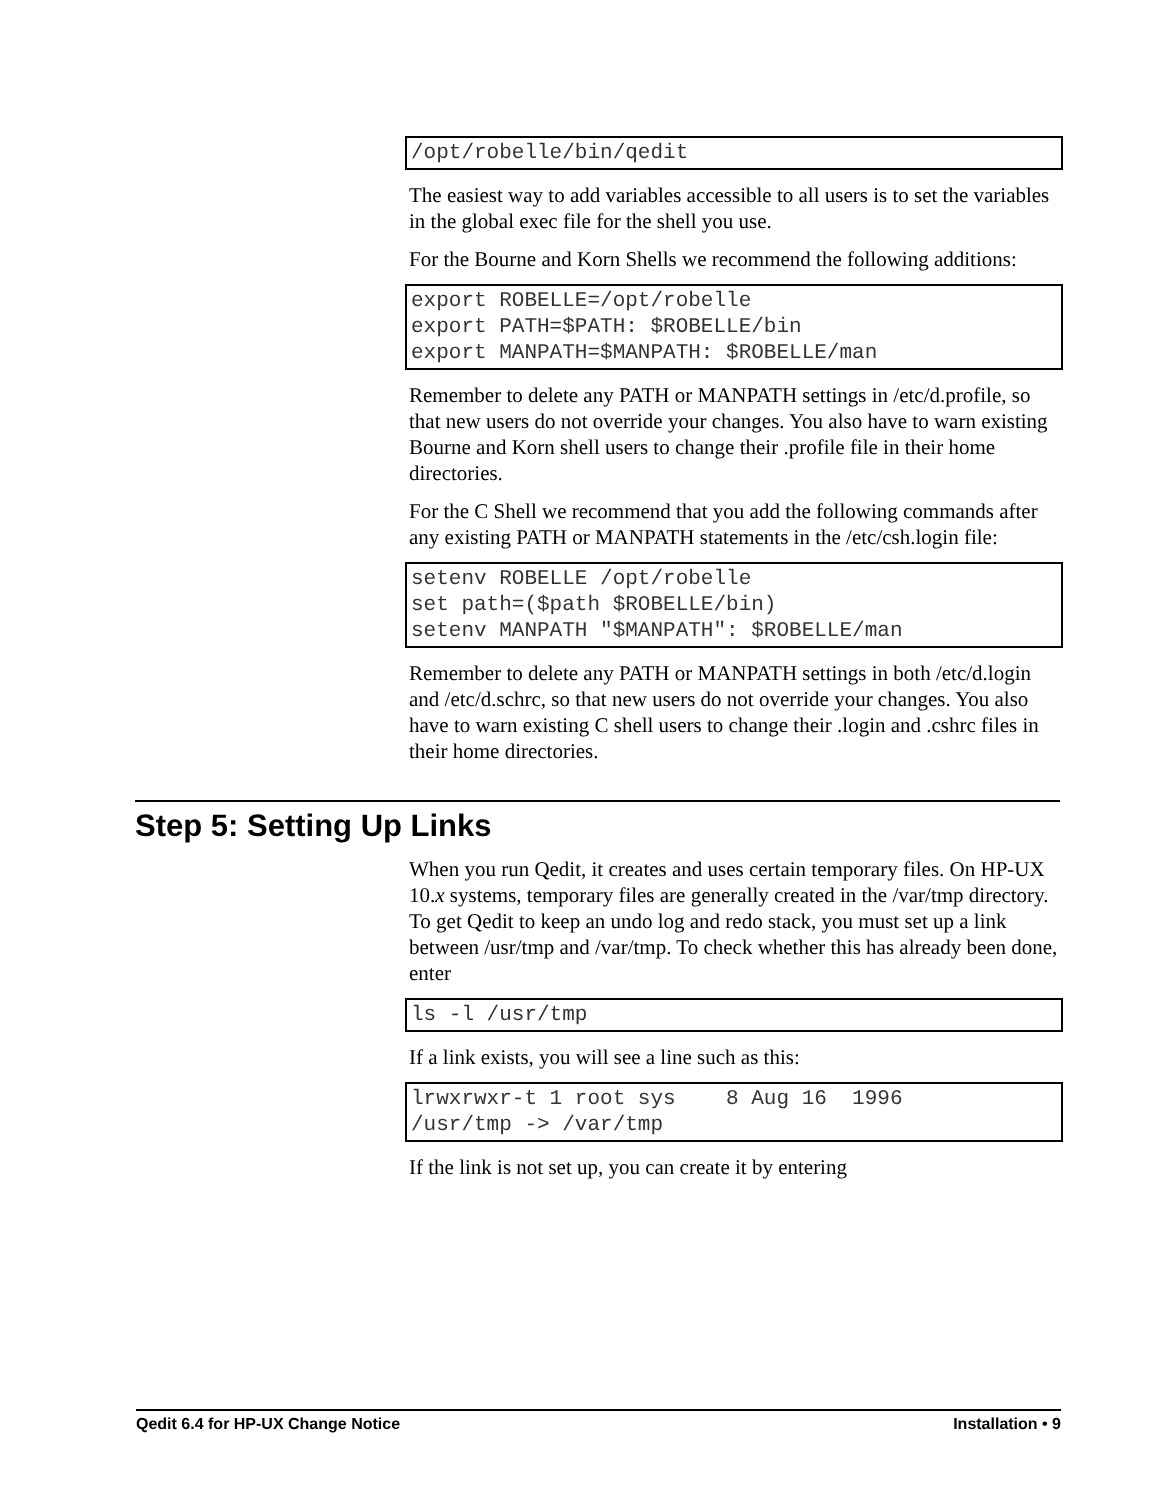/opt/robelle/bin/qedit
The easiest way to add variables accessible to all users is to set the variables in the global exec file for the shell you use.
For the Bourne and Korn Shells we recommend the following additions:
export ROBELLE=/opt/robelle
export PATH=$PATH: $ROBELLE/bin
export MANPATH=$MANPATH: $ROBELLE/man
Remember to delete any PATH or MANPATH settings in /etc/d.profile, so that new users do not override your changes. You also have to warn existing Bourne and Korn shell users to change their .profile file in their home directories.
For the C Shell we recommend that you add the following commands after any existing PATH or MANPATH statements in the /etc/csh.login file:
setenv ROBELLE /opt/robelle
set path=($path $ROBELLE/bin)
setenv MANPATH "$MANPATH": $ROBELLE/man
Remember to delete any PATH or MANPATH settings in both /etc/d.login and /etc/d.schrc, so that new users do not override your changes. You also have to warn existing C shell users to change their .login and .cshrc files in their home directories.
Step 5: Setting Up Links
When you run Qedit, it creates and uses certain temporary files. On HP-UX 10.x systems, temporary files are generally created in the /var/tmp directory. To get Qedit to keep an undo log and redo stack, you must set up a link between /usr/tmp and /var/tmp. To check whether this has already been done, enter
ls -l /usr/tmp
If a link exists, you will see a line such as this:
lrwxrwxr-t 1 root sys    8 Aug 16  1996
/usr/tmp -> /var/tmp
If the link is not set up, you can create it by entering
Qedit 6.4 for HP-UX Change Notice Installation • 9